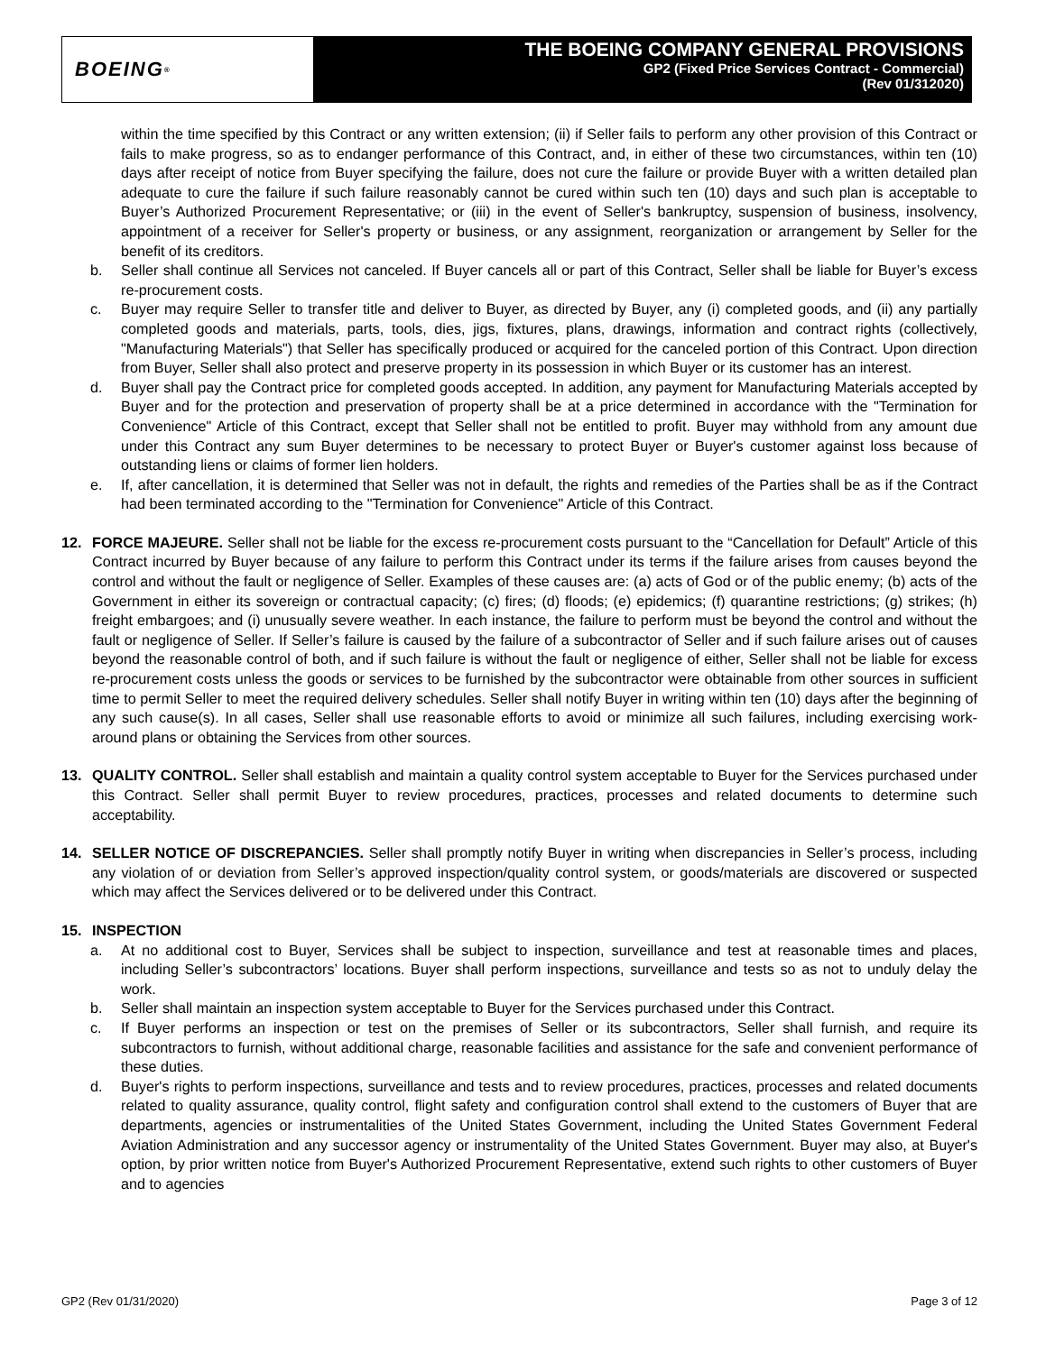BOEING<sup>®</sup>
THE BOEING COMPANY GENERAL PROVISIONS
GP2 (Fixed Price Services Contract - Commercial)
(Rev 01/312020)
within the time specified by this Contract or any written extension; (ii) if Seller fails to perform any other provision of this Contract or fails to make progress, so as to endanger performance of this Contract, and, in either of these two circumstances, within ten (10) days after receipt of notice from Buyer specifying the failure, does not cure the failure or provide Buyer with a written detailed plan adequate to cure the failure if such failure reasonably cannot be cured within such ten (10) days and such plan is acceptable to Buyer’s Authorized Procurement Representative; or (iii) in the event of Seller's bankruptcy, suspension of business, insolvency, appointment of a receiver for Seller's property or business, or any assignment, reorganization or arrangement by Seller for the benefit of its creditors.
b. Seller shall continue all Services not canceled. If Buyer cancels all or part of this Contract, Seller shall be liable for Buyer’s excess re-procurement costs.
c. Buyer may require Seller to transfer title and deliver to Buyer, as directed by Buyer, any (i) completed goods, and (ii) any partially completed goods and materials, parts, tools, dies, jigs, fixtures, plans, drawings, information and contract rights (collectively, "Manufacturing Materials") that Seller has specifically produced or acquired for the canceled portion of this Contract. Upon direction from Buyer, Seller shall also protect and preserve property in its possession in which Buyer or its customer has an interest.
d. Buyer shall pay the Contract price for completed goods accepted. In addition, any payment for Manufacturing Materials accepted by Buyer and for the protection and preservation of property shall be at a price determined in accordance with the "Termination for Convenience" Article of this Contract, except that Seller shall not be entitled to profit. Buyer may withhold from any amount due under this Contract any sum Buyer determines to be necessary to protect Buyer or Buyer's customer against loss because of outstanding liens or claims of former lien holders.
e. If, after cancellation, it is determined that Seller was not in default, the rights and remedies of the Parties shall be as if the Contract had been terminated according to the "Termination for Convenience" Article of this Contract.
12. FORCE MAJEURE. Seller shall not be liable for the excess re-procurement costs pursuant to the “Cancellation for Default” Article of this Contract incurred by Buyer because of any failure to perform this Contract under its terms if the failure arises from causes beyond the control and without the fault or negligence of Seller. Examples of these causes are: (a) acts of God or of the public enemy; (b) acts of the Government in either its sovereign or contractual capacity; (c) fires; (d) floods; (e) epidemics; (f) quarantine restrictions; (g) strikes; (h) freight embargoes; and (i) unusually severe weather. In each instance, the failure to perform must be beyond the control and without the fault or negligence of Seller. If Seller’s failure is caused by the failure of a subcontractor of Seller and if such failure arises out of causes beyond the reasonable control of both, and if such failure is without the fault or negligence of either, Seller shall not be liable for excess re-procurement costs unless the goods or services to be furnished by the subcontractor were obtainable from other sources in sufficient time to permit Seller to meet the required delivery schedules. Seller shall notify Buyer in writing within ten (10) days after the beginning of any such cause(s). In all cases, Seller shall use reasonable efforts to avoid or minimize all such failures, including exercising work-around plans or obtaining the Services from other sources.
13. QUALITY CONTROL. Seller shall establish and maintain a quality control system acceptable to Buyer for the Services purchased under this Contract. Seller shall permit Buyer to review procedures, practices, processes and related documents to determine such acceptability.
14. SELLER NOTICE OF DISCREPANCIES. Seller shall promptly notify Buyer in writing when discrepancies in Seller’s process, including any violation of or deviation from Seller’s approved inspection/quality control system, or goods/materials are discovered or suspected which may affect the Services delivered or to be delivered under this Contract.
15. INSPECTION
a. At no additional cost to Buyer, Services shall be subject to inspection, surveillance and test at reasonable times and places, including Seller’s subcontractors’ locations. Buyer shall perform inspections, surveillance and tests so as not to unduly delay the work.
b. Seller shall maintain an inspection system acceptable to Buyer for the Services purchased under this Contract.
c. If Buyer performs an inspection or test on the premises of Seller or its subcontractors, Seller shall furnish, and require its subcontractors to furnish, without additional charge, reasonable facilities and assistance for the safe and convenient performance of these duties.
d. Buyer's rights to perform inspections, surveillance and tests and to review procedures, practices, processes and related documents related to quality assurance, quality control, flight safety and configuration control shall extend to the customers of Buyer that are departments, agencies or instrumentalities of the United States Government, including the United States Government Federal Aviation Administration and any successor agency or instrumentality of the United States Government. Buyer may also, at Buyer's option, by prior written notice from Buyer's Authorized Procurement Representative, extend such rights to other customers of Buyer and to agencies
GP2 (Rev 01/31/2020) Page 3 of 12